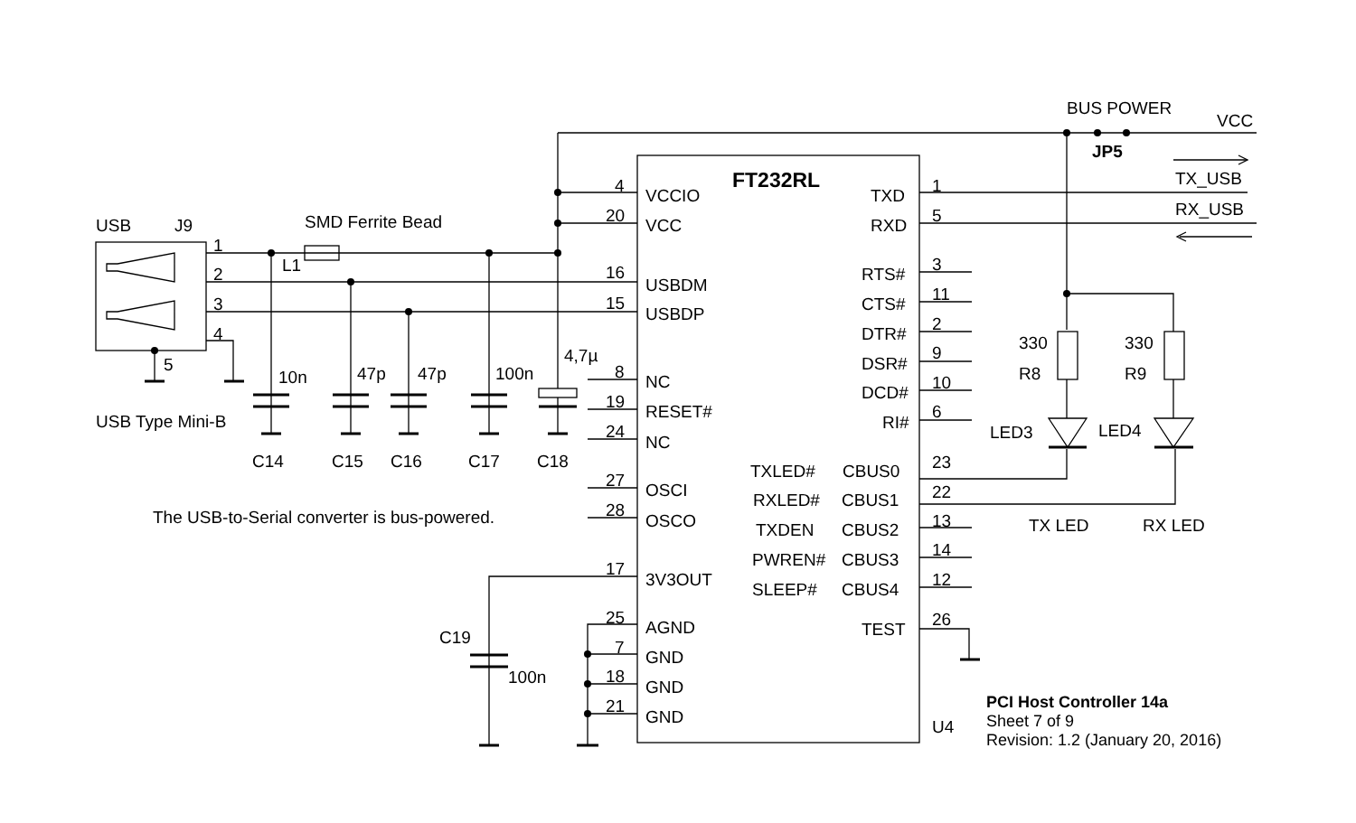FT232RL
BUS POWER
VCC
JP5
USB
J9
SMD Ferrite Bead
L1
1
2
3
4
5
USB Type Mini-B
10n
47p
47p
100n
4,7µ
C14
C15
C16
C17
C18
The USB-to-Serial converter is bus-powered.
C19
100n
4
VCCIO
20
VCC
16
USBDM
15
USBDP
8
NC
19
RESET#
24
NC
27
OSCI
28
OSCO
17
3V3OUT
25
AGND
7
GND
18
GND
21
GND
TXD
1
RXD
5
RTS#
3
CTS#
11
DTR#
2
DSR#
9
DCD#
10
RI#
6
TXLED#
CBUS0
23
RXLED#
CBUS1
22
TXDEN
CBUS2
13
PWREN#
CBUS3
14
SLEEP#
CBUS4
12
TEST
26
U4
TX_USB
RX_USB
330
R8
330
R9
LED3
LED4
TX LED
RX LED
PCI Host Controller 14a
Sheet 7 of 9
Revision: 1.2 (January 20, 2016)